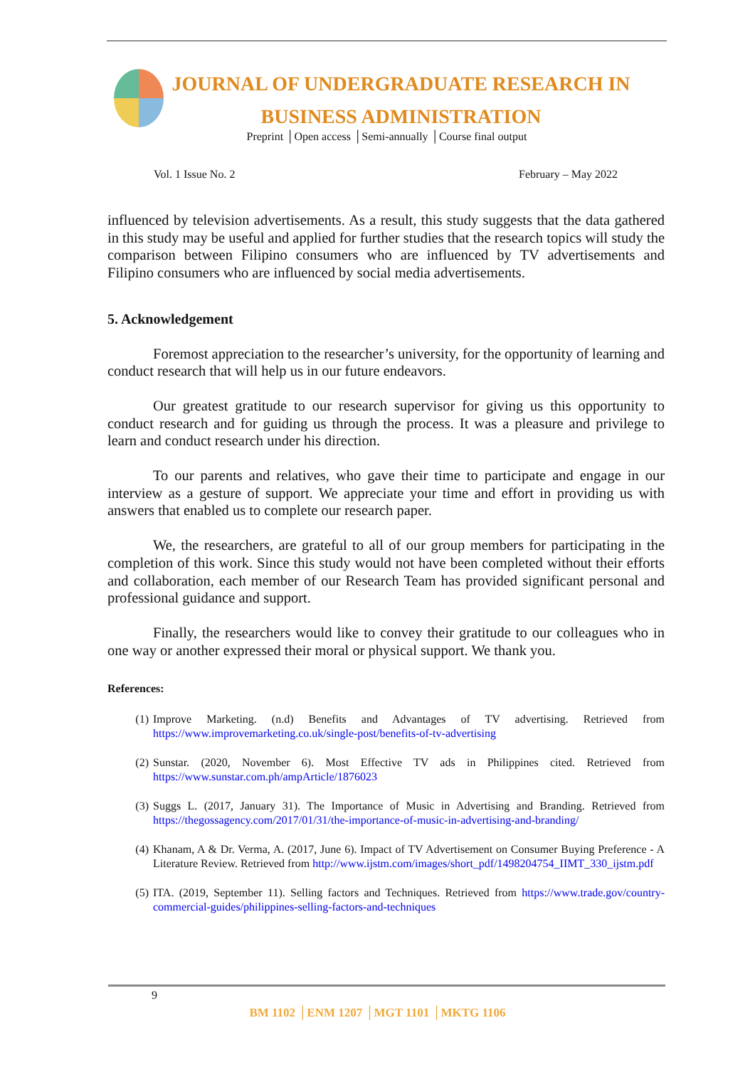JOURNAL OF UNDERGRADUATE RESEARCH IN
BUSINESS ADMINISTRATION
Preprint │Open access │Semi-annually │Course final output
Vol. 1 Issue No. 2 February – May 2022
influenced by television advertisements. As a result, this study suggests that the data gathered in this study may be useful and applied for further studies that the research topics will study the comparison between Filipino consumers who are influenced by TV advertisements and Filipino consumers who are influenced by social media advertisements.
5. Acknowledgement
Foremost appreciation to the researcher’s university, for the opportunity of learning and conduct research that will help us in our future endeavors.
Our greatest gratitude to our research supervisor for giving us this opportunity to conduct research and for guiding us through the process. It was a pleasure and privilege to learn and conduct research under his direction.
To our parents and relatives, who gave their time to participate and engage in our interview as a gesture of support. We appreciate your time and effort in providing us with answers that enabled us to complete our research paper.
We, the researchers, are grateful to all of our group members for participating in the completion of this work. Since this study would not have been completed without their efforts and collaboration, each member of our Research Team has provided significant personal and professional guidance and support.
Finally, the researchers would like to convey their gratitude to our colleagues who in one way or another expressed their moral or physical support. We thank you.
References:
(1) Improve Marketing. (n.d) Benefits and Advantages of TV advertising. Retrieved from https://www.improvemarketing.co.uk/single-post/benefits-of-tv-advertising
(2) Sunstar. (2020, November 6). Most Effective TV ads in Philippines cited. Retrieved from https://www.sunstar.com.ph/ampArticle/1876023
(3) Suggs L. (2017, January 31). The Importance of Music in Advertising and Branding. Retrieved from https://thegossagency.com/2017/01/31/the-importance-of-music-in-advertising-and-branding/
(4) Khanam, A & Dr. Verma, A. (2017, June 6). Impact of TV Advertisement on Consumer Buying Preference - A Literature Review. Retrieved from http://www.ijstm.com/images/short_pdf/1498204754_IIMT_330_ijstm.pdf
(5) ITA. (2019, September 11). Selling factors and Techniques. Retrieved from https://www.trade.gov/country-commercial-guides/philippines-selling-factors-and-techniques
9
BM 1102 │ENM 1207 │MGT 1101 │MKTG 1106